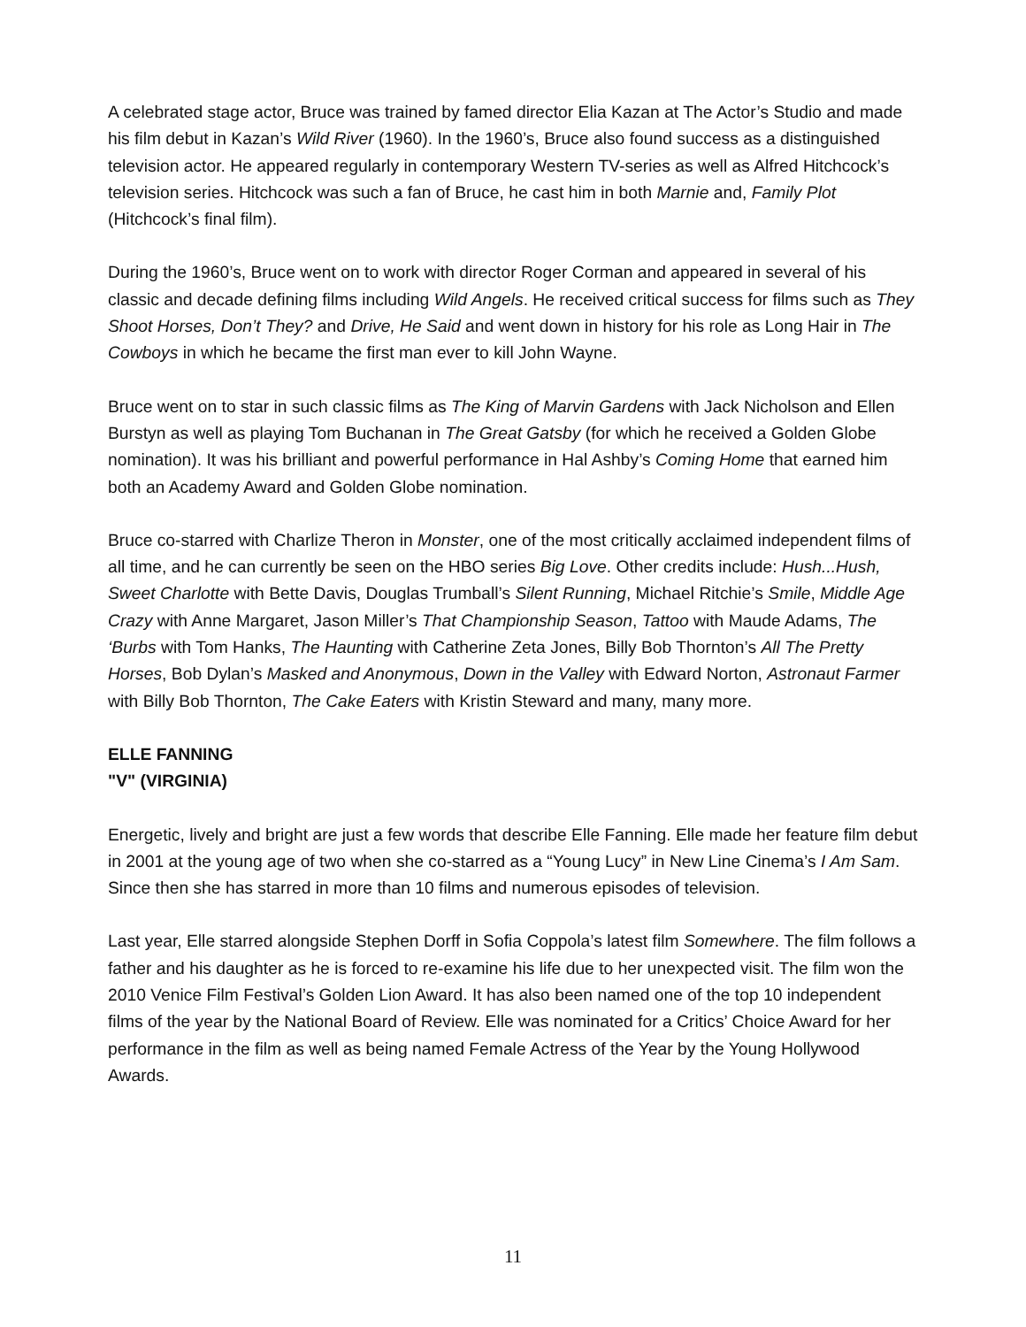A celebrated stage actor, Bruce was trained by famed director Elia Kazan at The Actor’s Studio and made his film debut in Kazan’s Wild River (1960). In the 1960’s, Bruce also found success as a distinguished television actor. He appeared regularly in contemporary Western TV-series as well as Alfred Hitchcock’s television series. Hitchcock was such a fan of Bruce, he cast him in both Marnie and, Family Plot (Hitchcock’s final film).
During the 1960’s, Bruce went on to work with director Roger Corman and appeared in several of his classic and decade defining films including Wild Angels. He received critical success for films such as They Shoot Horses, Don’t They? and Drive, He Said and went down in history for his role as Long Hair in The Cowboys in which he became the first man ever to kill John Wayne.
Bruce went on to star in such classic films as The King of Marvin Gardens with Jack Nicholson and Ellen Burstyn as well as playing Tom Buchanan in The Great Gatsby (for which he received a Golden Globe nomination). It was his brilliant and powerful performance in Hal Ashby’s Coming Home that earned him both an Academy Award and Golden Globe nomination.
Bruce co-starred with Charlize Theron in Monster, one of the most critically acclaimed independent films of all time, and he can currently be seen on the HBO series Big Love. Other credits include: Hush...Hush, Sweet Charlotte with Bette Davis, Douglas Trumball’s Silent Running, Michael Ritchie’s Smile, Middle Age Crazy with Anne Margaret, Jason Miller’s That Championship Season, Tattoo with Maude Adams, The ‘Burbs with Tom Hanks, The Haunting with Catherine Zeta Jones, Billy Bob Thornton’s All The Pretty Horses, Bob Dylan’s Masked and Anonymous, Down in the Valley with Edward Norton, Astronaut Farmer with Billy Bob Thornton, The Cake Eaters with Kristin Steward and many, many more.
ELLE FANNING
"V" (VIRGINIA)
Energetic, lively and bright are just a few words that describe Elle Fanning. Elle made her feature film debut in 2001 at the young age of two when she co-starred as a “Young Lucy” in New Line Cinema’s I Am Sam. Since then she has starred in more than 10 films and numerous episodes of television.
Last year, Elle starred alongside Stephen Dorff in Sofia Coppola’s latest film Somewhere. The film follows a father and his daughter as he is forced to re-examine his life due to her unexpected visit. The film won the 2010 Venice Film Festival’s Golden Lion Award. It has also been named one of the top 10 independent films of the year by the National Board of Review. Elle was nominated for a Critics’ Choice Award for her performance in the film as well as being named Female Actress of the Year by the Young Hollywood Awards.
11